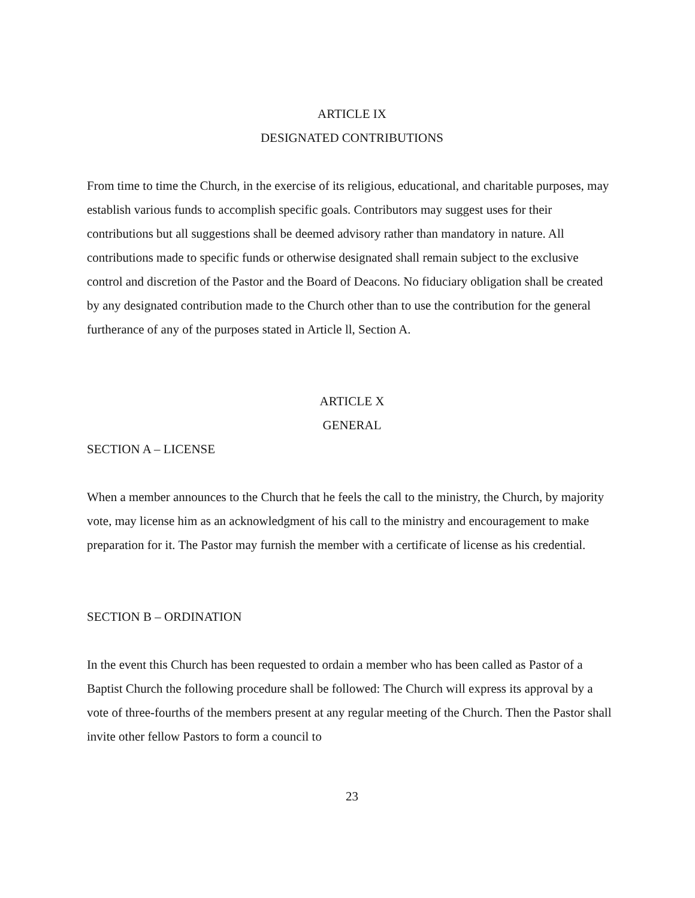ARTICLE IX
DESIGNATED CONTRIBUTIONS
From time to time the Church, in the exercise of its religious, educational, and charitable purposes, may establish various funds to accomplish specific goals. Contributors may suggest uses for their contributions but all suggestions shall be deemed advisory rather than mandatory in nature. All contributions made to specific funds or otherwise designated shall remain subject to the exclusive control and discretion of the Pastor and the Board of Deacons. No fiduciary obligation shall be created by any designated contribution made to the Church other than to use the contribution for the general furtherance of any of the purposes stated in Article ll, Section A.
ARTICLE X
GENERAL
SECTION A – LICENSE
When a member announces to the Church that he feels the call to the ministry, the Church, by majority vote, may license him as an acknowledgment of his call to the ministry and encouragement to make preparation for it. The Pastor may furnish the member with a certificate of license as his credential.
SECTION B – ORDINATION
In the event this Church has been requested to ordain a member who has been called as Pastor of a Baptist Church the following procedure shall be followed: The Church will express its approval by a vote of three-fourths of the members present at any regular meeting of the Church. Then the Pastor shall invite other fellow Pastors to form a council to
23